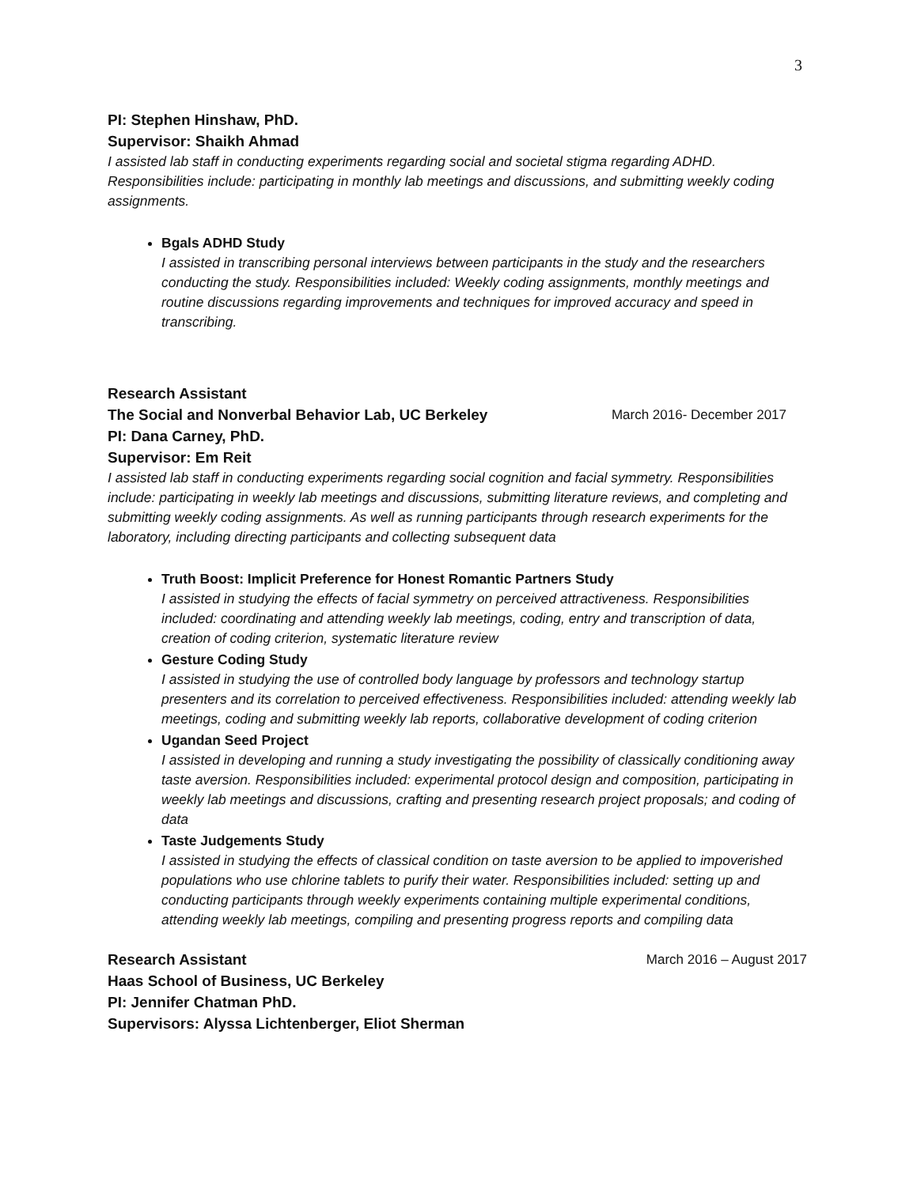3
PI: Stephen Hinshaw, PhD.
Supervisor: Shaikh Ahmad
I assisted lab staff in conducting experiments regarding social and societal stigma regarding ADHD. Responsibilities include: participating in monthly lab meetings and discussions, and submitting weekly coding assignments.
Bgals ADHD Study
I assisted in transcribing personal interviews between participants in the study and the researchers conducting the study. Responsibilities included: Weekly coding assignments, monthly meetings and routine discussions regarding improvements and techniques for improved accuracy and speed in transcribing.
Research Assistant
The Social and Nonverbal Behavior Lab, UC Berkeley March 2016- December 2017
PI: Dana Carney, PhD.
Supervisor: Em Reit
I assisted lab staff in conducting experiments regarding social cognition and facial symmetry. Responsibilities include: participating in weekly lab meetings and discussions, submitting literature reviews, and completing and submitting weekly coding assignments. As well as running participants through research experiments for the laboratory, including directing participants and collecting subsequent data
Truth Boost: Implicit Preference for Honest Romantic Partners Study
I assisted in studying the effects of facial symmetry on perceived attractiveness. Responsibilities included: coordinating and attending weekly lab meetings, coding, entry and transcription of data, creation of coding criterion, systematic literature review
Gesture Coding Study
I assisted in studying the use of controlled body language by professors and technology startup presenters and its correlation to perceived effectiveness. Responsibilities included: attending weekly lab meetings, coding and submitting weekly lab reports, collaborative development of coding criterion
Ugandan Seed Project
I assisted in developing and running a study investigating the possibility of classically conditioning away taste aversion. Responsibilities included: experimental protocol design and composition, participating in weekly lab meetings and discussions, crafting and presenting research project proposals; and coding of data
Taste Judgements Study
I assisted in studying the effects of classical condition on taste aversion to be applied to impoverished populations who use chlorine tablets to purify their water. Responsibilities included: setting up and conducting participants through weekly experiments containing multiple experimental conditions, attending weekly lab meetings, compiling and presenting progress reports and compiling data
Research Assistant March 2016 – August 2017
Haas School of Business, UC Berkeley
PI: Jennifer Chatman PhD.
Supervisors: Alyssa Lichtenberger, Eliot Sherman